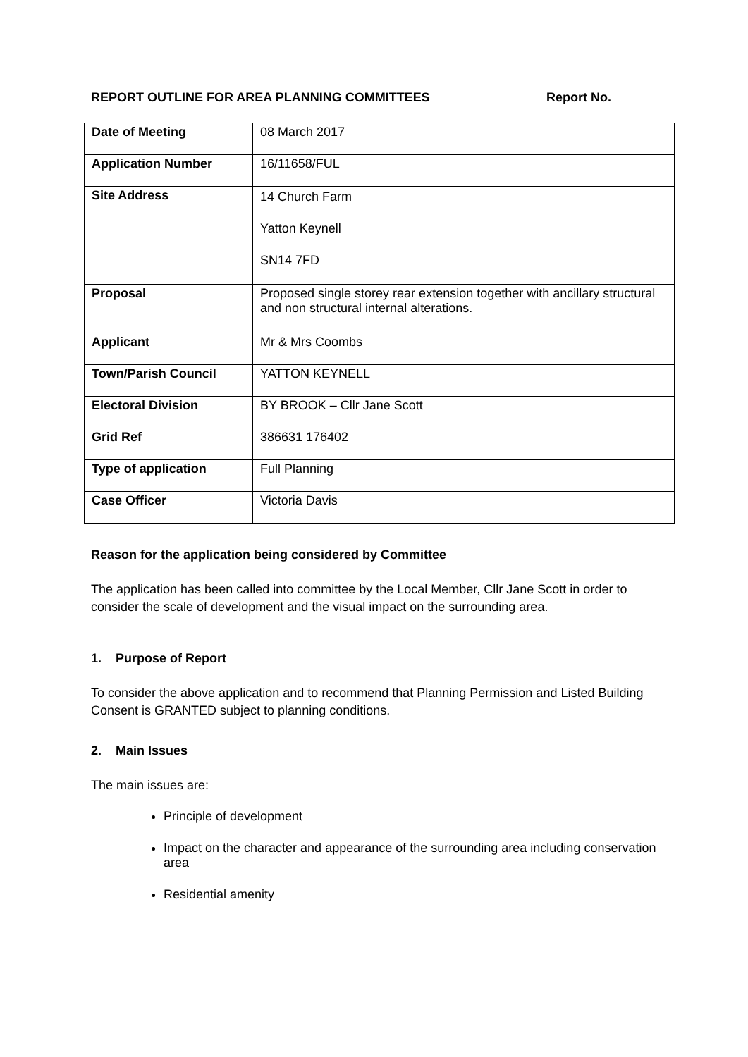REPORT OUTLINE FOR AREA PLANNING COMMITTEES Report No.
| Date of Meeting | 08 March 2017 |
| Application Number | 16/11658/FUL |
| Site Address | 14 Church Farm Yatton Keynell SN14 7FD |
| Proposal | Proposed single storey rear extension together with ancillary structural and non structural internal alterations. |
| Applicant | Mr & Mrs Coombs |
| Town/Parish Council | YATTON KEYNELL |
| Electoral Division | BY BROOK – Cllr Jane Scott |
| Grid Ref | 386631 176402 |
| Type of application | Full Planning |
| Case Officer | Victoria Davis |
Reason for the application being considered by Committee
The application has been called into committee by the Local Member, Cllr Jane Scott in order to consider the scale of development and the visual impact on the surrounding area.
1. Purpose of Report
To consider the above application and to recommend that Planning Permission and Listed Building Consent is GRANTED subject to planning conditions.
2. Main Issues
The main issues are:
Principle of development
Impact on the character and appearance of the surrounding area including conservation area
Residential amenity